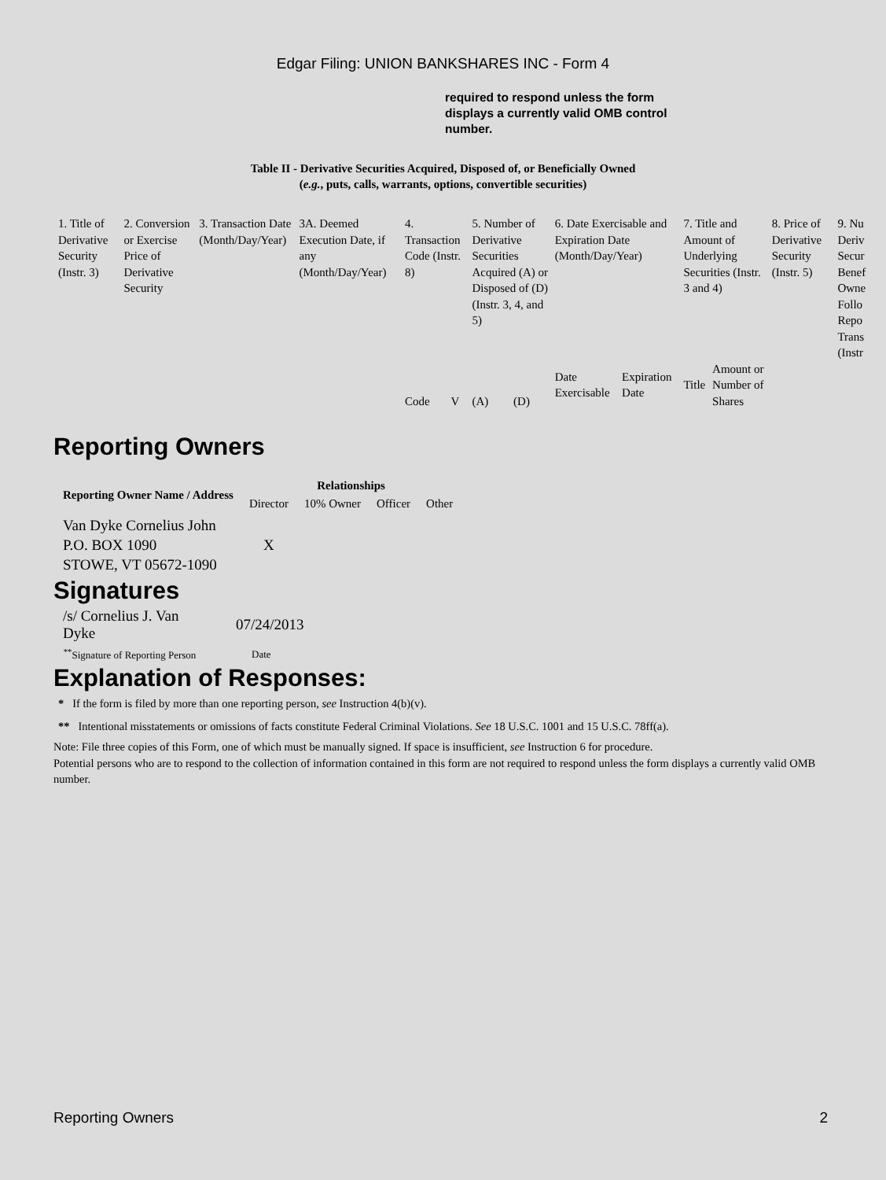Edgar Filing: UNION BANKSHARES INC - Form 4
required to respond unless the form displays a currently valid OMB control number.
Table II - Derivative Securities Acquired, Disposed of, or Beneficially Owned
(e.g., puts, calls, warrants, options, convertible securities)
| 1. Title of Derivative Security (Instr. 3) | 2. Conversion or Exercise Price of Derivative Security | 3. Transaction Date (Month/Day/Year) | 3A. Deemed Execution Date, if any (Month/Day/Year) | 4. Transaction Code (Instr. 8) | | 5. Number of Derivative Securities Acquired (A) or Disposed of (D) (Instr. 3, 4, and 5) | | 6. Date Exercisable and Expiration Date (Month/Day/Year) | | 7. Title and Amount of Underlying Securities (Instr. 3 and 4) | | 8. Price of Derivative Security (Instr. 5) | 9. Nu Deriv Secur Benef Owne Follo Repo Trans (Instr |
| | | | | Code | V | (A) | (D) | Date Exercisable | Expiration Date | Title | Amount or Number of Shares | | |
Reporting Owners
| Reporting Owner Name / Address | Relationships | | | |
| --- | --- | --- | --- | --- |
| | Director | 10% Owner | Officer | Other |
| Van Dyke Cornelius John P.O. BOX 1090 STOWE, VT 05672-1090 | X | | | |
Signatures
| /s/ Cornelius J. Van Dyke | 07/24/2013 |
| <sup>**</sup> Signature of Reporting Person | Date |
Explanation of Responses:
* If the form is filed by more than one reporting person, see Instruction 4(b)(v).
** Intentional misstatements or omissions of facts constitute Federal Criminal Violations. See 18 U.S.C. 1001 and 15 U.S.C. 78ff(a).
Note: File three copies of this Form, one of which must be manually signed. If space is insufficient, see Instruction 6 for procedure.
Potential persons who are to respond to the collection of information contained in this form are not required to respond unless the form displays a currently valid OMB number.
Reporting Owners 2